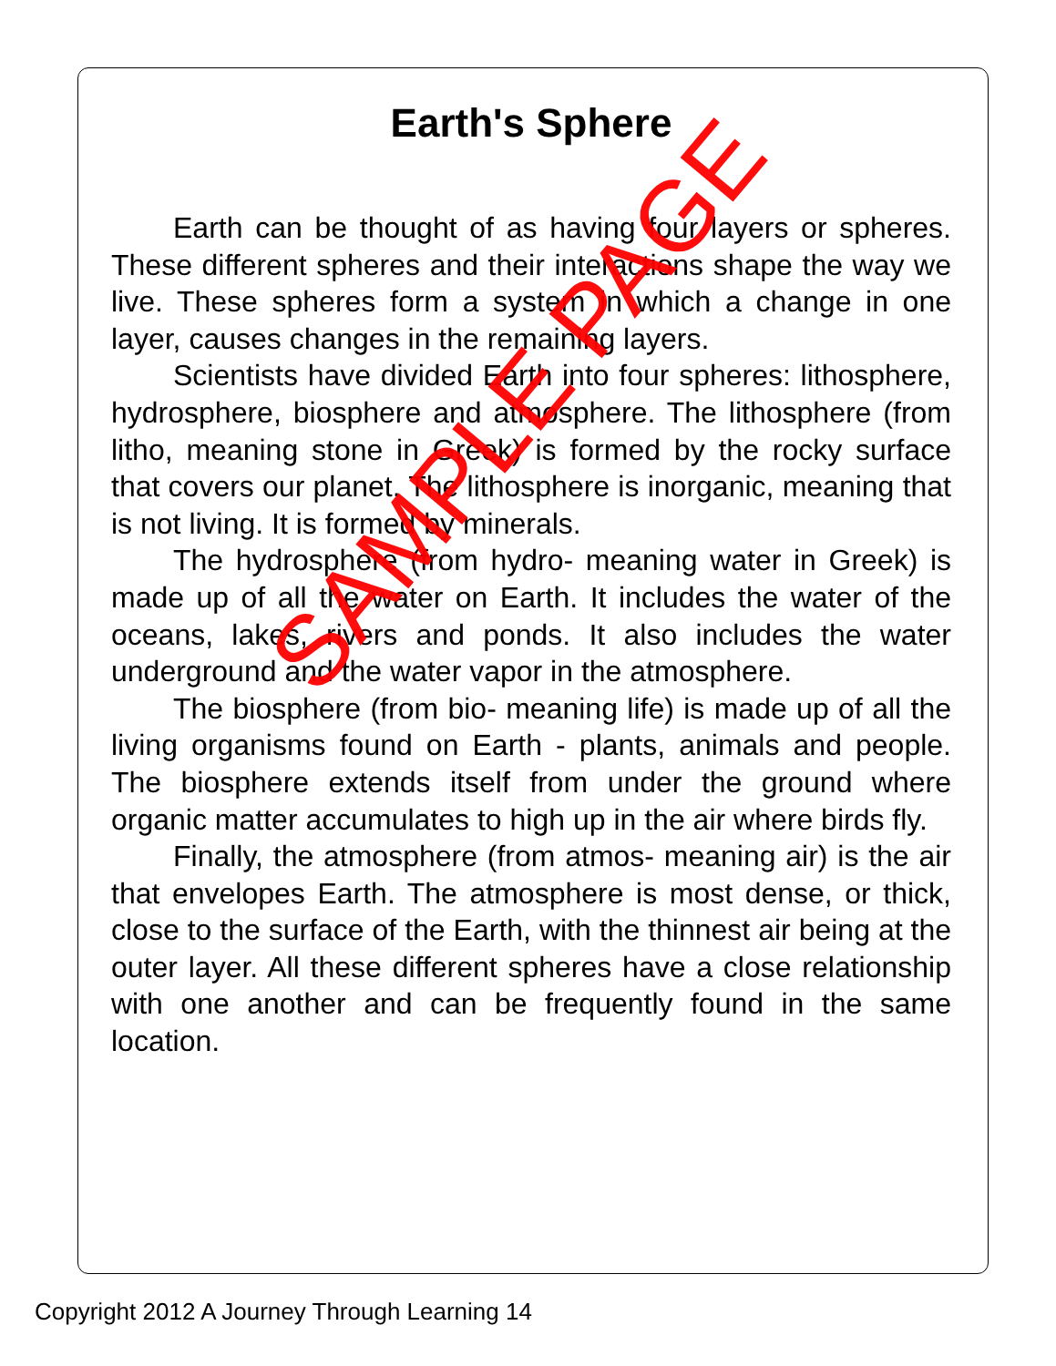Earth's Sphere
Earth can be thought of as having four layers or spheres. These different spheres and their interactions shape the way we live. These spheres form a system in which a change in one layer, causes changes in the remaining layers.
Scientists have divided Earth into four spheres: lithosphere, hydrosphere, biosphere and atmosphere. The lithosphere (from litho, meaning stone in Greek) is formed by the rocky surface that covers our planet. The lithosphere is inorganic, meaning that is not living. It is formed by minerals.
The hydrosphere (from hydro- meaning water in Greek) is made up of all the water on Earth. It includes the water of the oceans, lakes, rivers and ponds. It also includes the water underground and the water vapor in the atmosphere.
The biosphere (from bio- meaning life) is made up of all the living organisms found on Earth - plants, animals and people. The biosphere extends itself from under the ground where organic matter accumulates to high up in the air where birds fly.
Finally, the atmosphere (from atmos- meaning air) is the air that envelopes Earth. The atmosphere is most dense, or thick, close to the surface of the Earth, with the thinnest air being at the outer layer. All these different spheres have a close relationship with one another and can be frequently found in the same location.
Copyright 2012 A Journey Through Learning 14
SAMPLE PAGE